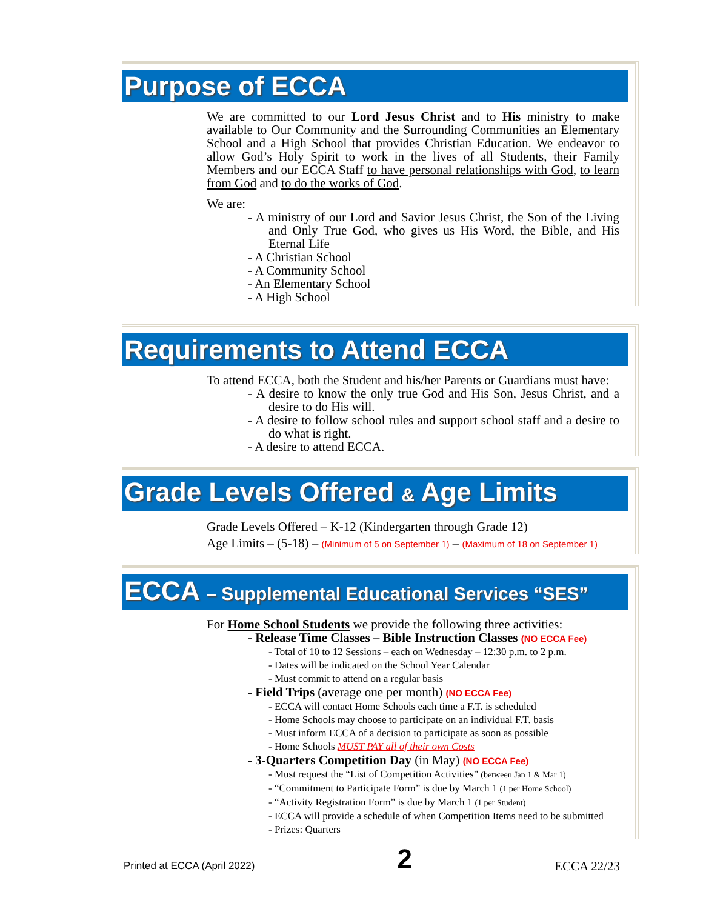Purpose of ECCA
We are committed to our Lord Jesus Christ and to His ministry to make available to Our Community and the Surrounding Communities an Elementary School and a High School that provides Christian Education. We endeavor to allow God’s Holy Spirit to work in the lives of all Students, their Family Members and our ECCA Staff to have personal relationships with God, to learn from God and to do the works of God.
We are:
- A ministry of our Lord and Savior Jesus Christ, the Son of the Living and Only True God, who gives us His Word, the Bible, and His Eternal Life
- A Christian School
- A Community School
- An Elementary School
- A High School
Requirements to Attend ECCA
To attend ECCA, both the Student and his/her Parents or Guardians must have:
- A desire to know the only true God and His Son, Jesus Christ, and a desire to do His will.
- A desire to follow school rules and support school staff and a desire to do what is right.
- A desire to attend ECCA.
Grade Levels Offered & Age Limits
Grade Levels Offered – K-12 (Kindergarten through Grade 12)
Age Limits – (5-18) – (Minimum of 5 on September 1) – (Maximum of 18 on September 1)
ECCA – Supplemental Educational Services “SES”
For Home School Students we provide the following three activities:
- Release Time Classes – Bible Instruction Classes (NO ECCA Fee)
- Total of 10 to 12 Sessions – each on Wednesday – 12:30 p.m. to 2 p.m.
- Dates will be indicated on the School Year Calendar
- Must commit to attend on a regular basis
- Field Trips (average one per month) (NO ECCA Fee)
- ECCA will contact Home Schools each time a F.T. is scheduled
- Home Schools may choose to participate on an individual F.T. basis
- Must inform ECCA of a decision to participate as soon as possible
- Home Schools MUST PAY all of their own Costs
- 3-Quarters Competition Day (in May) (NO ECCA Fee)
- Must request the “List of Competition Activities” (between Jan 1 & Mar 1)
- “Commitment to Participate Form” is due by March 1 (1 per Home School)
- “Activity Registration Form” is due by March 1 (1 per Student)
- ECCA will provide a schedule of when Competition Items need to be submitted
- Prizes: Quarters
Printed at ECCA (April 2022) 2 ECCA 22/23